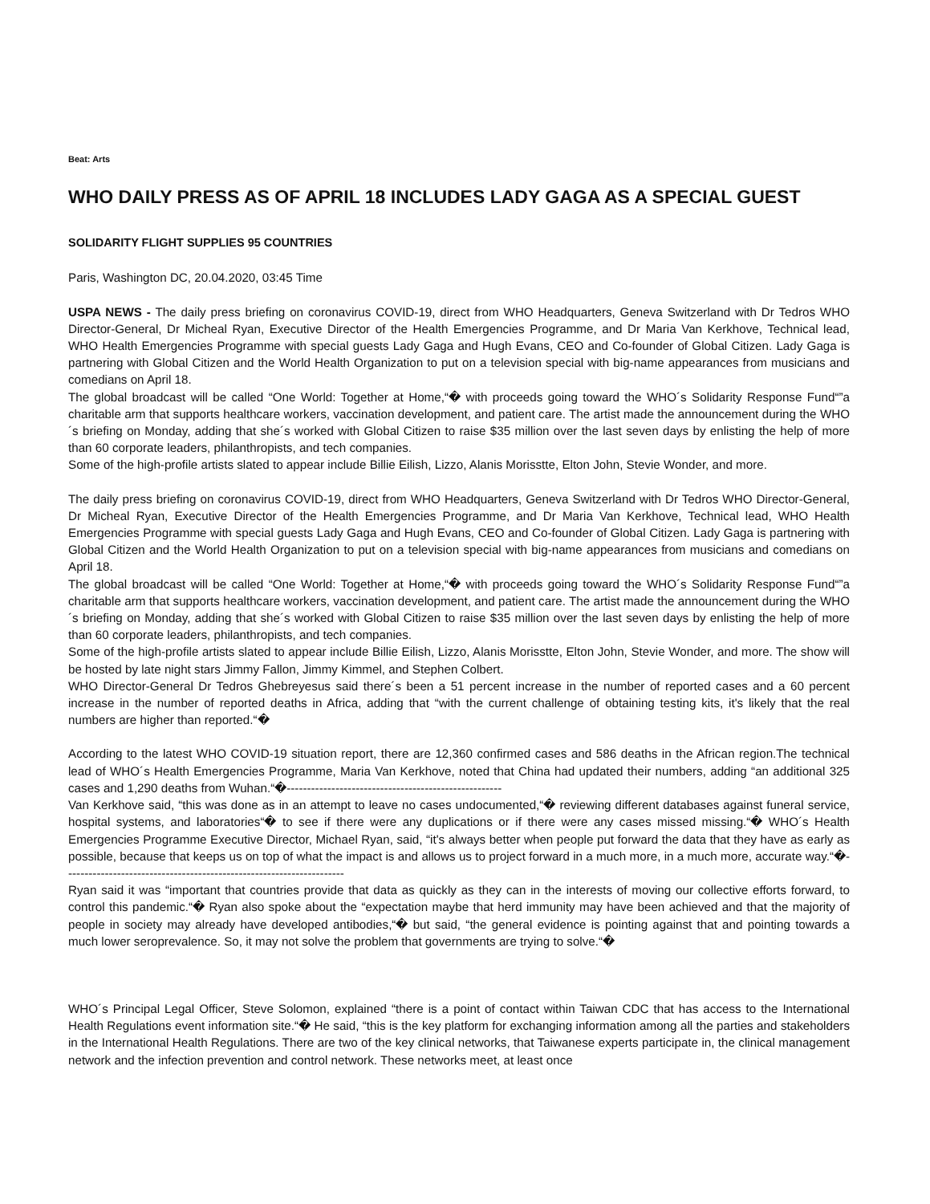Beat: Arts
WHO DAILY PRESS AS OF APRIL 18 INCLUDES LADY GAGA AS A SPECIAL GUEST
SOLIDARITY FLIGHT SUPPLIES 95 COUNTRIES
Paris, Washington DC, 20.04.2020, 03:45 Time
USPA NEWS - The daily press briefing on coronavirus COVID-19, direct from WHO Headquarters, Geneva Switzerland with Dr Tedros WHO Director-General, Dr Micheal Ryan, Executive Director of the Health Emergencies Programme, and Dr Maria Van Kerkhove, Technical lead, WHO Health Emergencies Programme with special guests Lady Gaga and Hugh Evans, CEO and Co-founder of Global Citizen. Lady Gaga is partnering with Global Citizen and the World Health Organization to put on a television special with big-name appearances from musicians and comedians on April 18.
The global broadcast will be called “One World: Together at Home,“� with proceeds going toward the WHO´s Solidarity Response Fund“”a charitable arm that supports healthcare workers, vaccination development, and patient care. The artist made the announcement during the WHO´s briefing on Monday, adding that she´s worked with Global Citizen to raise $35 million over the last seven days by enlisting the help of more than 60 corporate leaders, philanthropists, and tech companies.
Some of the high-profile artists slated to appear include Billie Eilish, Lizzo, Alanis Morisstte, Elton John, Stevie Wonder, and more.
The daily press briefing on coronavirus COVID-19, direct from WHO Headquarters, Geneva Switzerland with Dr Tedros WHO Director-General, Dr Micheal Ryan, Executive Director of the Health Emergencies Programme, and Dr Maria Van Kerkhove, Technical lead, WHO Health Emergencies Programme with special guests Lady Gaga and Hugh Evans, CEO and Co-founder of Global Citizen. Lady Gaga is partnering with Global Citizen and the World Health Organization to put on a television special with big-name appearances from musicians and comedians on April 18.
The global broadcast will be called “One World: Together at Home,“� with proceeds going toward the WHO´s Solidarity Response Fund“”a charitable arm that supports healthcare workers, vaccination development, and patient care. The artist made the announcement during the WHO´s briefing on Monday, adding that she´s worked with Global Citizen to raise $35 million over the last seven days by enlisting the help of more than 60 corporate leaders, philanthropists, and tech companies.
Some of the high-profile artists slated to appear include Billie Eilish, Lizzo, Alanis Morisstte, Elton John, Stevie Wonder, and more. The show will be hosted by late night stars Jimmy Fallon, Jimmy Kimmel, and Stephen Colbert.
WHO Director-General Dr Tedros Ghebreyesus said there´s been a 51 percent increase in the number of reported cases and a 60 percent increase in the number of reported deaths in Africa, adding that “with the current challenge of obtaining testing kits, it's likely that the real numbers are higher than reported.“�
According to the latest WHO COVID-19 situation report, there are 12,360 confirmed cases and 586 deaths in the African region.The technical lead of WHO´s Health Emergencies Programme, Maria Van Kerkhove, noted that China had updated their numbers, adding “an additional 325 cases and 1,290 deaths from Wuhan.“�-----------------------------------------------------
Van Kerkhove said, “this was done as in an attempt to leave no cases undocumented,“� reviewing different databases against funeral service, hospital systems, and laboratories“� to see if there were any duplications or if there were any cases missed missing.“� WHO´s Health Emergencies Programme Executive Director, Michael Ryan, said, “it's always better when people put forward the data that they have as early as possible, because that keeps us on top of what the impact is and allows us to project forward in a much more, in a much more, accurate way.“�---------------------------------------------------------------------
Ryan said it was “important that countries provide that data as quickly as they can in the interests of moving our collective efforts forward, to control this pandemic.“� Ryan also spoke about the “expectation maybe that herd immunity may have been achieved and that the majority of people in society may already have developed antibodies,“� but said, “the general evidence is pointing against that and pointing towards a much lower seroprevalence. So, it may not solve the problem that governments are trying to solve.“�
WHO´s Principal Legal Officer, Steve Solomon, explained “there is a point of contact within Taiwan CDC that has access to the International Health Regulations event information site.“� He said, “this is the key platform for exchanging information among all the parties and stakeholders in the International Health Regulations. There are two of the key clinical networks, that Taiwanese experts participate in, the clinical management network and the infection prevention and control network. These networks meet, at least once